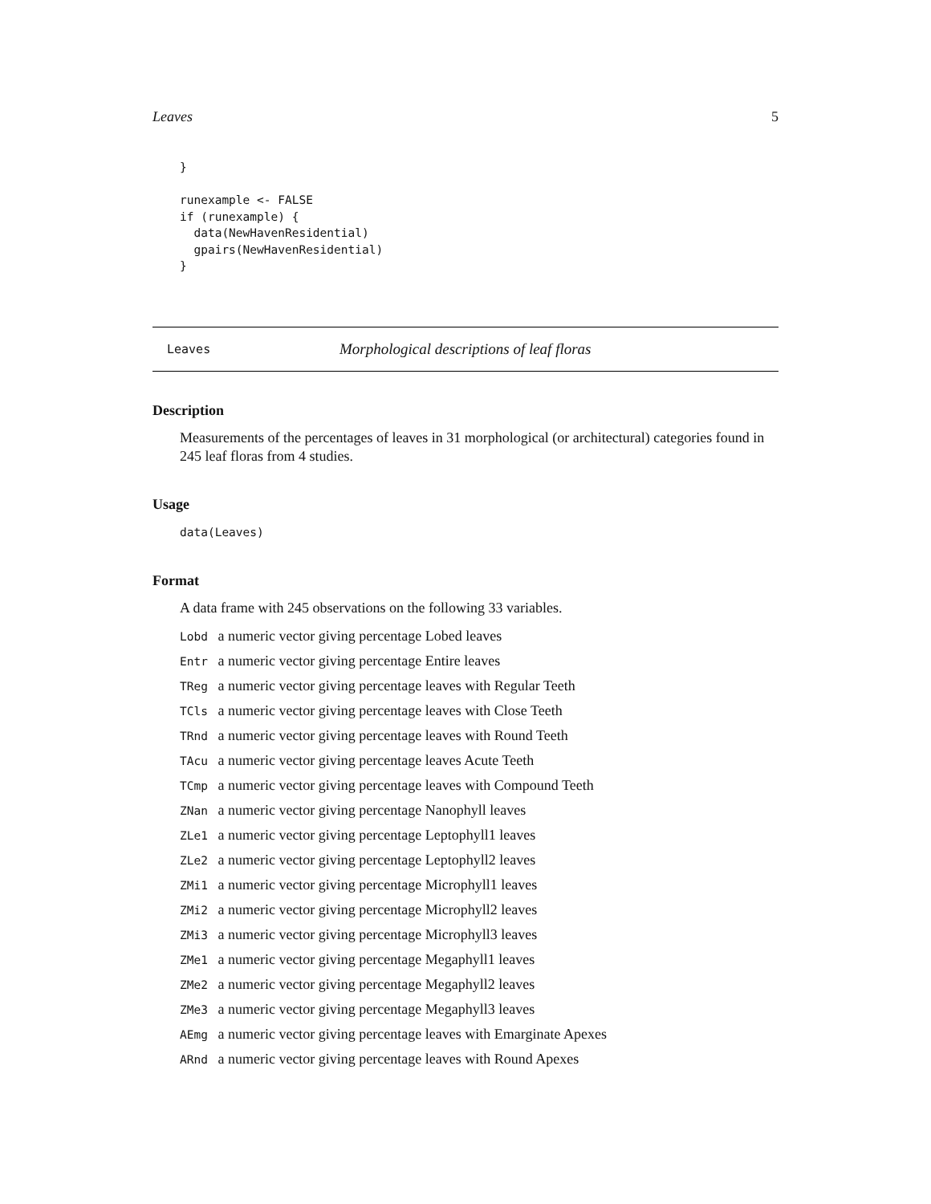Leaves 5
}

runexample <- FALSE
if (runexample) {
  data(NewHavenResidential)
  gpairs(NewHavenResidential)
}
Leaves Morphological descriptions of leaf floras
Description
Measurements of the percentages of leaves in 31 morphological (or architectural) categories found in 245 leaf floras from 4 studies.
Usage
data(Leaves)
Format
A data frame with 245 observations on the following 33 variables.
Lobd a numeric vector giving percentage Lobed leaves
Entr a numeric vector giving percentage Entire leaves
TReg a numeric vector giving percentage leaves with Regular Teeth
TCls a numeric vector giving percentage leaves with Close Teeth
TRnd a numeric vector giving percentage leaves with Round Teeth
TAcu a numeric vector giving percentage leaves Acute Teeth
TCmp a numeric vector giving percentage leaves with Compound Teeth
ZNan a numeric vector giving percentage Nanophyll leaves
ZLe1 a numeric vector giving percentage Leptophyll1 leaves
ZLe2 a numeric vector giving percentage Leptophyll2 leaves
ZMi1 a numeric vector giving percentage Microphyll1 leaves
ZMi2 a numeric vector giving percentage Microphyll2 leaves
ZMi3 a numeric vector giving percentage Microphyll3 leaves
ZMe1 a numeric vector giving percentage Megaphyll1 leaves
ZMe2 a numeric vector giving percentage Megaphyll2 leaves
ZMe3 a numeric vector giving percentage Megaphyll3 leaves
AEmg a numeric vector giving percentage leaves with Emarginate Apexes
ARnd a numeric vector giving percentage leaves with Round Apexes